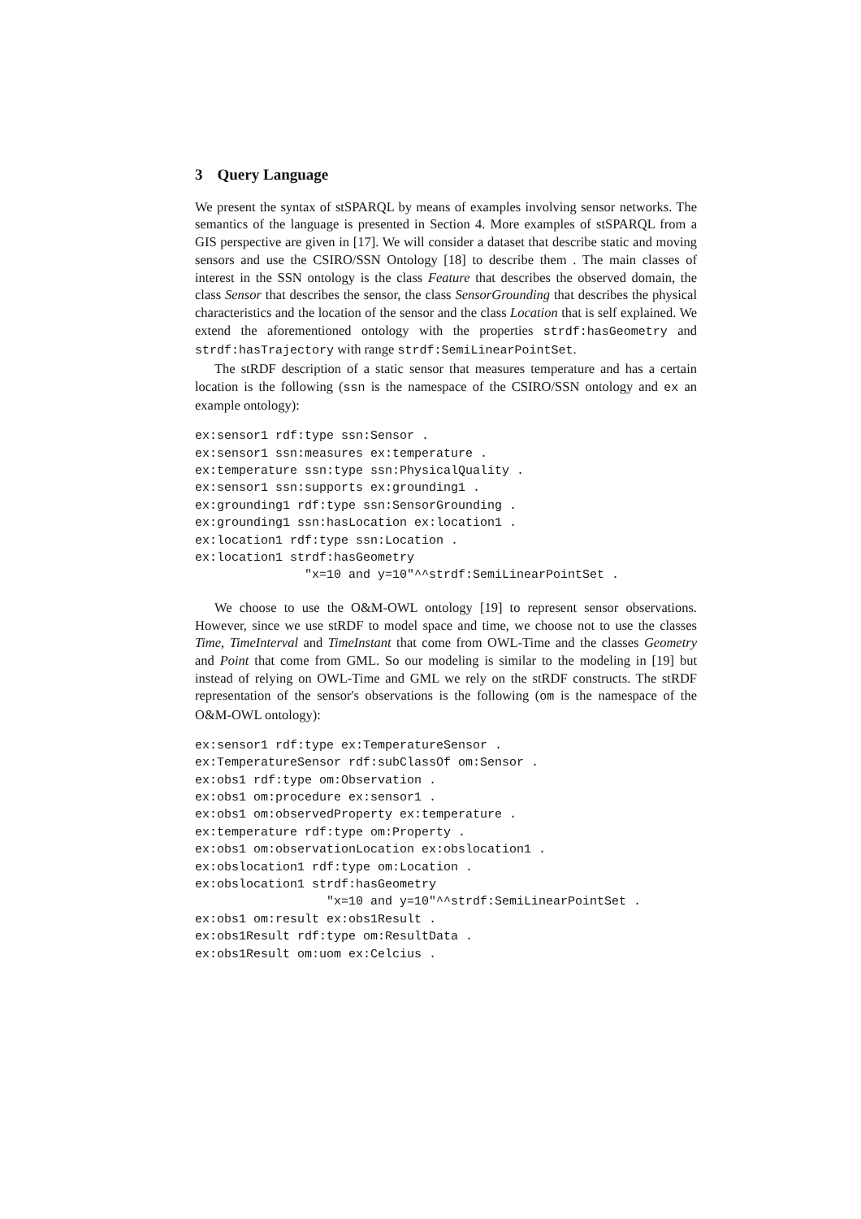3 Query Language
We present the syntax of stSPARQL by means of examples involving sensor networks. The semantics of the language is presented in Section 4. More examples of stSPARQL from a GIS perspective are given in [17]. We will consider a dataset that describe static and moving sensors and use the CSIRO/SSN Ontology [18] to describe them . The main classes of interest in the SSN ontology is the class Feature that describes the observed domain, the class Sensor that describes the sensor, the class SensorGrounding that describes the physical characteristics and the location of the sensor and the class Location that is self explained. We extend the aforementioned ontology with the properties strdf:hasGeometry and strdf:hasTrajectory with range strdf:SemiLinearPointSet.
The stRDF description of a static sensor that measures temperature and has a certain location is the following (ssn is the namespace of the CSIRO/SSN ontology and ex an example ontology):
ex:sensor1 rdf:type ssn:Sensor .
ex:sensor1 ssn:measures ex:temperature .
ex:temperature ssn:type ssn:PhysicalQuality .
ex:sensor1 ssn:supports ex:grounding1 .
ex:grounding1 rdf:type ssn:SensorGrounding .
ex:grounding1 ssn:hasLocation ex:location1 .
ex:location1 rdf:type ssn:Location .
ex:location1 strdf:hasGeometry
               "x=10 and y=10"^^strdf:SemiLinearPointSet .
We choose to use the O&M-OWL ontology [19] to represent sensor observations. However, since we use stRDF to model space and time, we choose not to use the classes Time, TimeInterval and TimeInstant that come from OWL-Time and the classes Geometry and Point that come from GML. So our modeling is similar to the modeling in [19] but instead of relying on OWL-Time and GML we rely on the stRDF constructs. The stRDF representation of the sensor's observations is the following (om is the namespace of the O&M-OWL ontology):
ex:sensor1 rdf:type ex:TemperatureSensor .
ex:TemperatureSensor rdf:subClassOf om:Sensor .
ex:obs1 rdf:type om:Observation .
ex:obs1 om:procedure ex:sensor1 .
ex:obs1 om:observedProperty ex:temperature .
ex:temperature rdf:type om:Property .
ex:obs1 om:observationLocation ex:obslocation1 .
ex:obslocation1 rdf:type om:Location .
ex:obslocation1 strdf:hasGeometry
                  "x=10 and y=10"^^strdf:SemiLinearPointSet .
ex:obs1 om:result ex:obs1Result .
ex:obs1Result rdf:type om:ResultData .
ex:obs1Result om:uom ex:Celcius .